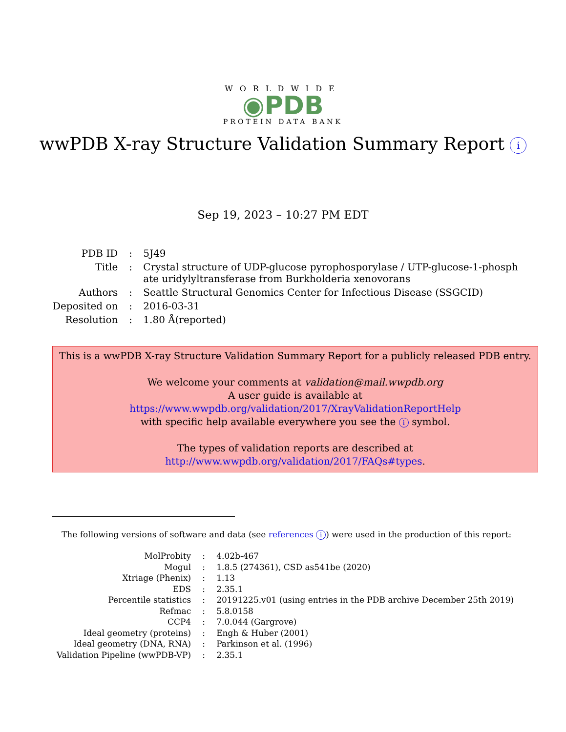WORLDWIDE
◉PDB
PROTEIN DATA BANK
wwPDB X-ray Structure Validation Summary Report i
Sep 19, 2023 – 10:27 PM EDT
| PDB ID | : | 5J49 |
| Title | : | Crystal structure of UDP-glucose pyrophosporylase / UTP-glucose-1-phosph ate uridylyltransferase from Burkholderia xenovorans |
| Authors | : | Seattle Structural Genomics Center for Infectious Disease (SSGCID) |
| Deposited on | : | 2016-03-31 |
| Resolution | : | 1.80 Å(reported) |
This is a wwPDB X-ray Structure Validation Summary Report for a publicly released PDB entry.
We welcome your comments at validation@mail.wwpdb.org
A user guide is available at
https://www.wwpdb.org/validation/2017/XrayValidationReportHelp
with specific help available everywhere you see the i symbol.
The types of validation reports are described at
http://www.wwpdb.org/validation/2017/FAQs#types.
The following versions of software and data (see references i) were used in the production of this report:
| MolProbity | : | 4.02b-467 |
| Mogul | : | 1.8.5 (274361), CSD as541be (2020) |
| Xtriage (Phenix) | : | 1.13 |
| EDS | : | 2.35.1 |
| Percentile statistics | : | 20191225.v01 (using entries in the PDB archive December 25th 2019) |
| Refmac | : | 5.8.0158 |
| CCP4 | : | 7.0.044 (Gargrove) |
| Ideal geometry (proteins) | : | Engh & Huber (2001) |
| Ideal geometry (DNA, RNA) | : | Parkinson et al. (1996) |
| Validation Pipeline (wwPDB-VP) | : | 2.35.1 |